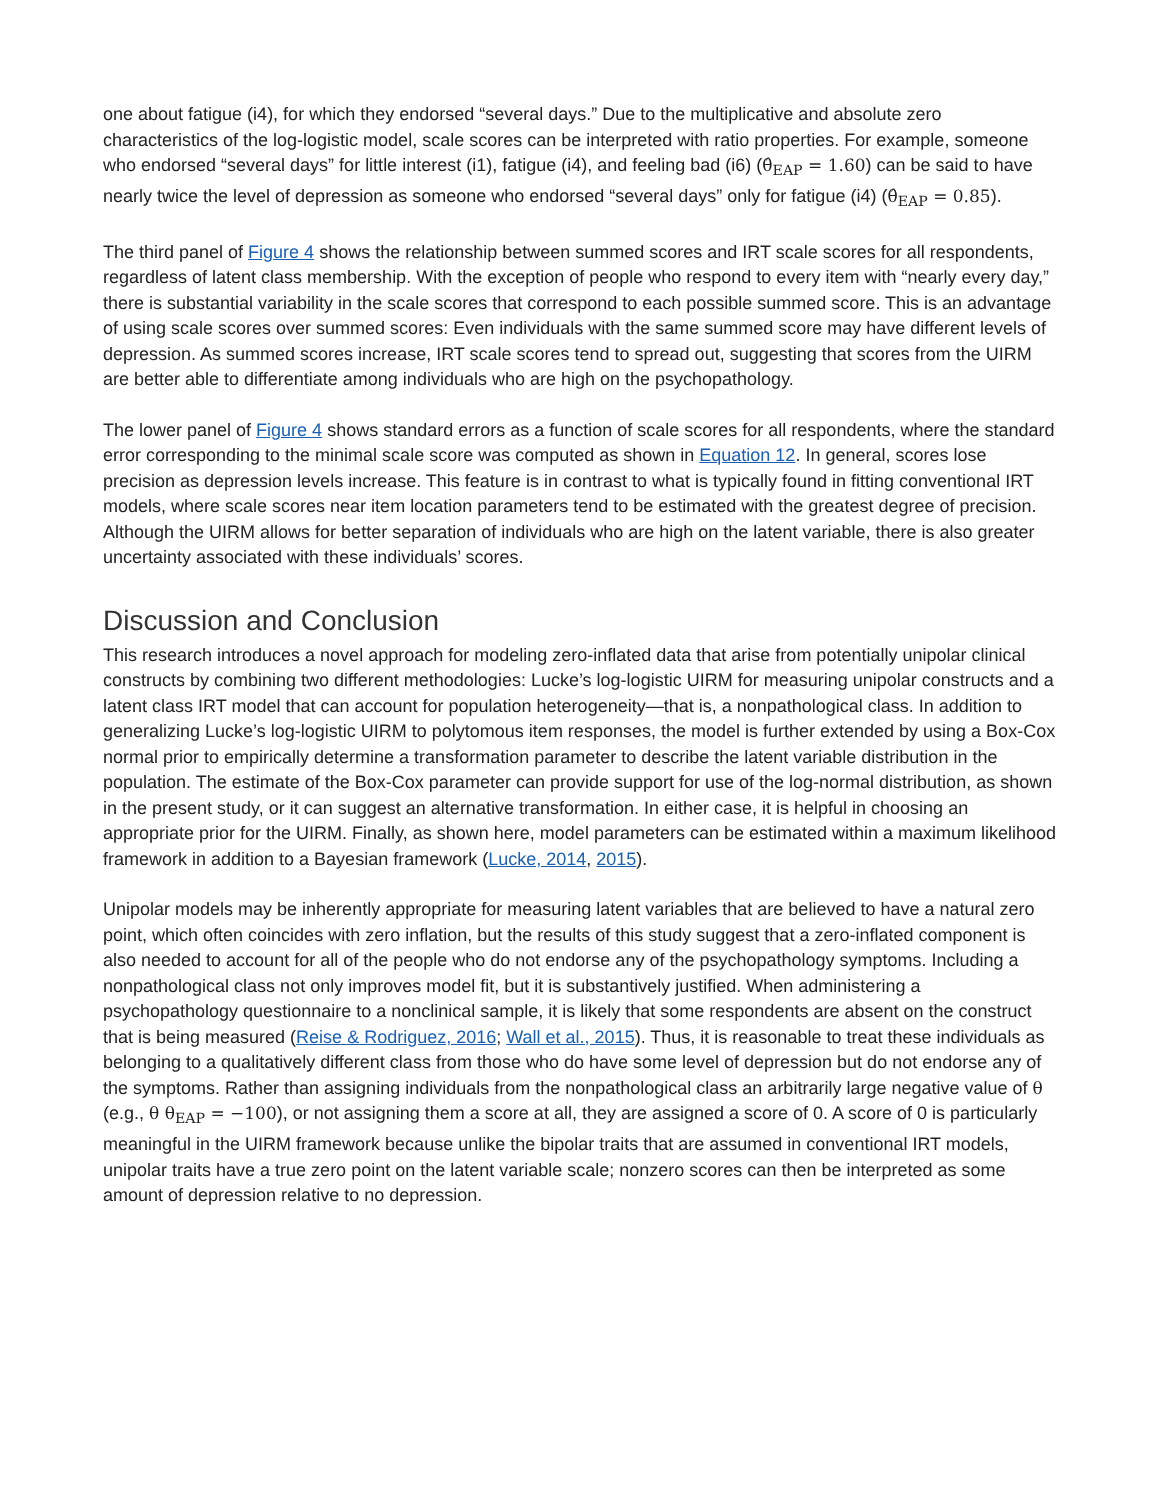one about fatigue (i4), for which they endorsed “several days.” Due to the multiplicative and absolute zero characteristics of the log-logistic model, scale scores can be interpreted with ratio properties. For example, someone who endorsed “several days” for little interest (i1), fatigue (i4), and feeling bad (i6) (θ̂<sub>EAP</sub> = 1.60) can be said to have nearly twice the level of depression as someone who endorsed “several days” only for fatigue (i4) (θ̂<sub>EAP</sub> = 0.85).
The third panel of Figure 4 shows the relationship between summed scores and IRT scale scores for all respondents, regardless of latent class membership. With the exception of people who respond to every item with “nearly every day,” there is substantial variability in the scale scores that correspond to each possible summed score. This is an advantage of using scale scores over summed scores: Even individuals with the same summed score may have different levels of depression. As summed scores increase, IRT scale scores tend to spread out, suggesting that scores from the UIRM are better able to differentiate among individuals who are high on the psychopathology.
The lower panel of Figure 4 shows standard errors as a function of scale scores for all respondents, where the standard error corresponding to the minimal scale score was computed as shown in Equation 12. In general, scores lose precision as depression levels increase. This feature is in contrast to what is typically found in fitting conventional IRT models, where scale scores near item location parameters tend to be estimated with the greatest degree of precision. Although the UIRM allows for better separation of individuals who are high on the latent variable, there is also greater uncertainty associated with these individuals’ scores.
Discussion and Conclusion
This research introduces a novel approach for modeling zero-inflated data that arise from potentially unipolar clinical constructs by combining two different methodologies: Lucke’s log-logistic UIRM for measuring unipolar constructs and a latent class IRT model that can account for population heterogeneity—that is, a nonpathological class. In addition to generalizing Lucke’s log-logistic UIRM to polytomous item responses, the model is further extended by using a Box-Cox normal prior to empirically determine a transformation parameter to describe the latent variable distribution in the population. The estimate of the Box-Cox parameter can provide support for use of the log-normal distribution, as shown in the present study, or it can suggest an alternative transformation. In either case, it is helpful in choosing an appropriate prior for the UIRM. Finally, as shown here, model parameters can be estimated within a maximum likelihood framework in addition to a Bayesian framework (Lucke, 2014, 2015).
Unipolar models may be inherently appropriate for measuring latent variables that are believed to have a natural zero point, which often coincides with zero inflation, but the results of this study suggest that a zero-inflated component is also needed to account for all of the people who do not endorse any of the psychopathology symptoms. Including a nonpathological class not only improves model fit, but it is substantively justified. When administering a psychopathology questionnaire to a nonclinical sample, it is likely that some respondents are absent on the construct that is being measured (Reise & Rodriguez, 2016; Wall et al., 2015). Thus, it is reasonable to treat these individuals as belonging to a qualitatively different class from those who do have some level of depression but do not endorse any of the symptoms. Rather than assigning individuals from the nonpathological class an arbitrarily large negative value of θ (e.g., θ θ<sub>EAP</sub> = −100), or not assigning them a score at all, they are assigned a score of 0. A score of 0 is particularly meaningful in the UIRM framework because unlike the bipolar traits that are assumed in conventional IRT models, unipolar traits have a true zero point on the latent variable scale; nonzero scores can then be interpreted as some amount of depression relative to no depression.